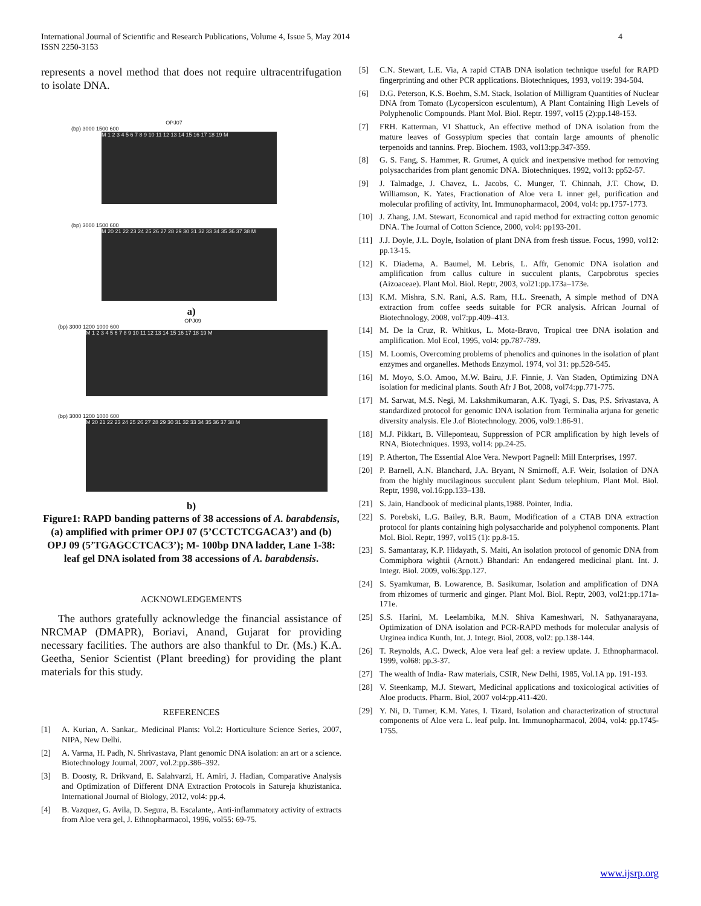International Journal of Scientific and Research Publications, Volume 4, Issue 5, May 2014
ISSN 2250-3153
4
represents a novel method that does not require ultracentrifugation to isolate DNA.
OPJ07
(bp) 3000 1500 600
M 1 2 3 4 5 6 7 8 9 10 11 12 13 14 15 16 17 18 19 M
(bp) 3000 1500 600
M 20 21 22 23 24 25 26 27 28 29 30 31 32 33 34 35 36 37 38 M
a)
OPJ09
(bp) 3000 1200 1000 600
M 1 2 3 4 5 6 7 8 9 10 11 12 13 14 15 16 17 18 19 M
(bp) 3000 1200 1000 600
M 20 21 22 23 24 25 26 27 28 29 30 31 32 33 34 35 36 37 38 M
b)
Figure1: RAPD banding patterns of 38 accessions of A. barabdensis, (a) amplified with primer OPJ 07 (5’CCTCTCGACA3’) and (b) OPJ 09 (5’TGAGCCTCAC3’); M- 100bp DNA ladder, Lane 1-38: leaf gel DNA isolated from 38 accessions of A. barabdensis.
ACKNOWLEDGEMENTS
The authors gratefully acknowledge the financial assistance of NRCMAP (DMAPR), Boriavi, Anand, Gujarat for providing necessary facilities. The authors are also thankful to Dr. (Ms.) K.A. Geetha, Senior Scientist (Plant breeding) for providing the plant materials for this study.
REFERENCES
[1] A. Kurian, A. Sankar,. Medicinal Plants: Vol.2: Horticulture Science Series, 2007, NIPA, New Delhi.
[2] A. Varma, H. Padh, N. Shrivastava, Plant genomic DNA isolation: an art or a science. Biotechnology Journal, 2007, vol.2:pp.386–392.
[3] B. Doosty, R. Drikvand, E. Salahvarzi, H. Amiri, J. Hadian, Comparative Analysis and Optimization of Different DNA Extraction Protocols in Satureja khuzistanica. International Journal of Biology, 2012, vol4: pp.4.
[4] B. Vazquez, G. Avila, D. Segura, B. Escalante,. Anti-inflammatory activity of extracts from Aloe vera gel, J. Ethnopharmacol, 1996, vol55: 69-75.
[5] C.N. Stewart, L.E. Via, A rapid CTAB DNA isolation technique useful for RAPD fingerprinting and other PCR applications. Biotechniques, 1993, vol19: 394-504.
[6] D.G. Peterson, K.S. Boehm, S.M. Stack, Isolation of Milligram Quantities of Nuclear DNA from Tomato (Lycopersicon esculentum), A Plant Containing High Levels of Polyphenolic Compounds. Plant Mol. Biol. Reptr. 1997, vol15 (2):pp.148-153.
[7] FRH. Katterman, VI Shattuck, An effective method of DNA isolation from the mature leaves of Gossypium species that contain large amounts of phenolic terpenoids and tannins. Prep. Biochem. 1983, vol13:pp.347-359.
[8] G. S. Fang, S. Hammer, R. Grumet, A quick and inexpensive method for removing polysaccharides from plant genomic DNA. Biotechniques. 1992, vol13: pp52-57.
[9] J. Talmadge, J. Chavez, L. Jacobs, C. Munger, T. Chinnah, J.T. Chow, D. Williamson, K. Yates, Fractionation of Aloe vera L inner gel, purification and molecular profiling of activity, Int. Immunopharmacol, 2004, vol4: pp.1757-1773.
[10] J. Zhang, J.M. Stewart, Economical and rapid method for extracting cotton genomic DNA. The Journal of Cotton Science, 2000, vol4: pp193-201.
[11] J.J. Doyle, J.L. Doyle, Isolation of plant DNA from fresh tissue. Focus, 1990, vol12: pp.13-15.
[12] K. Diadema, A. Baumel, M. Lebris, L. Affr, Genomic DNA isolation and amplification from callus culture in succulent plants, Carpobrotus species (Aizoaceae). Plant Mol. Biol. Reptr, 2003, vol21:pp.173a–173e.
[13] K.M. Mishra, S.N. Rani, A.S. Ram, H.L. Sreenath, A simple method of DNA extraction from coffee seeds suitable for PCR analysis. African Journal of Biotechnology, 2008, vol7:pp.409–413.
[14] M. De la Cruz, R. Whitkus, L. Mota-Bravo, Tropical tree DNA isolation and amplification. Mol Ecol, 1995, vol4: pp.787-789.
[15] M. Loomis, Overcoming problems of phenolics and quinones in the isolation of plant enzymes and organelles. Methods Enzymol. 1974, vol 31: pp.528-545.
[16] M. Moyo, S.O. Amoo, M.W. Bairu, J.F. Finnie, J. Van Staden, Optimizing DNA isolation for medicinal plants. South Afr J Bot, 2008, vol74:pp.771-775.
[17] M. Sarwat, M.S. Negi, M. Lakshmikumaran, A.K. Tyagi, S. Das, P.S. Srivastava, A standardized protocol for genomic DNA isolation from Terminalia arjuna for genetic diversity analysis. Ele J.of Biotechnology. 2006, vol9:1:86-91.
[18] M.J. Pikkart, B. Villeponteau, Suppression of PCR amplification by high levels of RNA, Biotechniques. 1993, vol14: pp.24-25.
[19] P. Atherton, The Essential Aloe Vera. Newport Pagnell: Mill Enterprises, 1997.
[20] P. Barnell, A.N. Blanchard, J.A. Bryant, N Smirnoff, A.F. Weir, Isolation of DNA from the highly mucilaginous succulent plant Sedum telephium. Plant Mol. Biol. Reptr, 1998, vol.16:pp.133–138.
[21] S. Jain, Handbook of medicinal plants,1988. Pointer, India.
[22] S. Porebski, L.G. Bailey, B.R. Baum, Modification of a CTAB DNA extraction protocol for plants containing high polysaccharide and polyphenol components. Plant Mol. Biol. Reptr, 1997, vol15 (1): pp.8-15.
[23] S. Samantaray, K.P. Hidayath, S. Maiti, An isolation protocol of genomic DNA from Commiphora wightii (Arnott.) Bhandari: An endangered medicinal plant. Int. J. Integr. Biol. 2009, vol6:3pp.127.
[24] S. Syamkumar, B. Lowarence, B. Sasikumar, Isolation and amplification of DNA from rhizomes of turmeric and ginger. Plant Mol. Biol. Reptr, 2003, vol21:pp.171a-171e.
[25] S.S. Harini, M. Leelambika, M.N. Shiva Kameshwari, N. Sathyanarayana, Optimization of DNA isolation and PCR-RAPD methods for molecular analysis of Urginea indica Kunth, Int. J. Integr. Biol, 2008, vol2: pp.138-144.
[26] T. Reynolds, A.C. Dweck, Aloe vera leaf gel: a review update. J. Ethnopharmacol. 1999, vol68: pp.3-37.
[27] The wealth of India- Raw materials, CSIR, New Delhi, 1985, Vol.1A pp. 191-193.
[28] V. Steenkamp, M.J. Stewart, Medicinal applications and toxicological activities of Aloe products. Pharm. Biol, 2007 vol4:pp.411-420.
[29] Y. Ni, D. Turner, K.M. Yates, I. Tizard, Isolation and characterization of structural components of Aloe vera L. leaf pulp. Int. Immunopharmacol, 2004, vol4: pp.1745-1755.
www.ijsrp.org